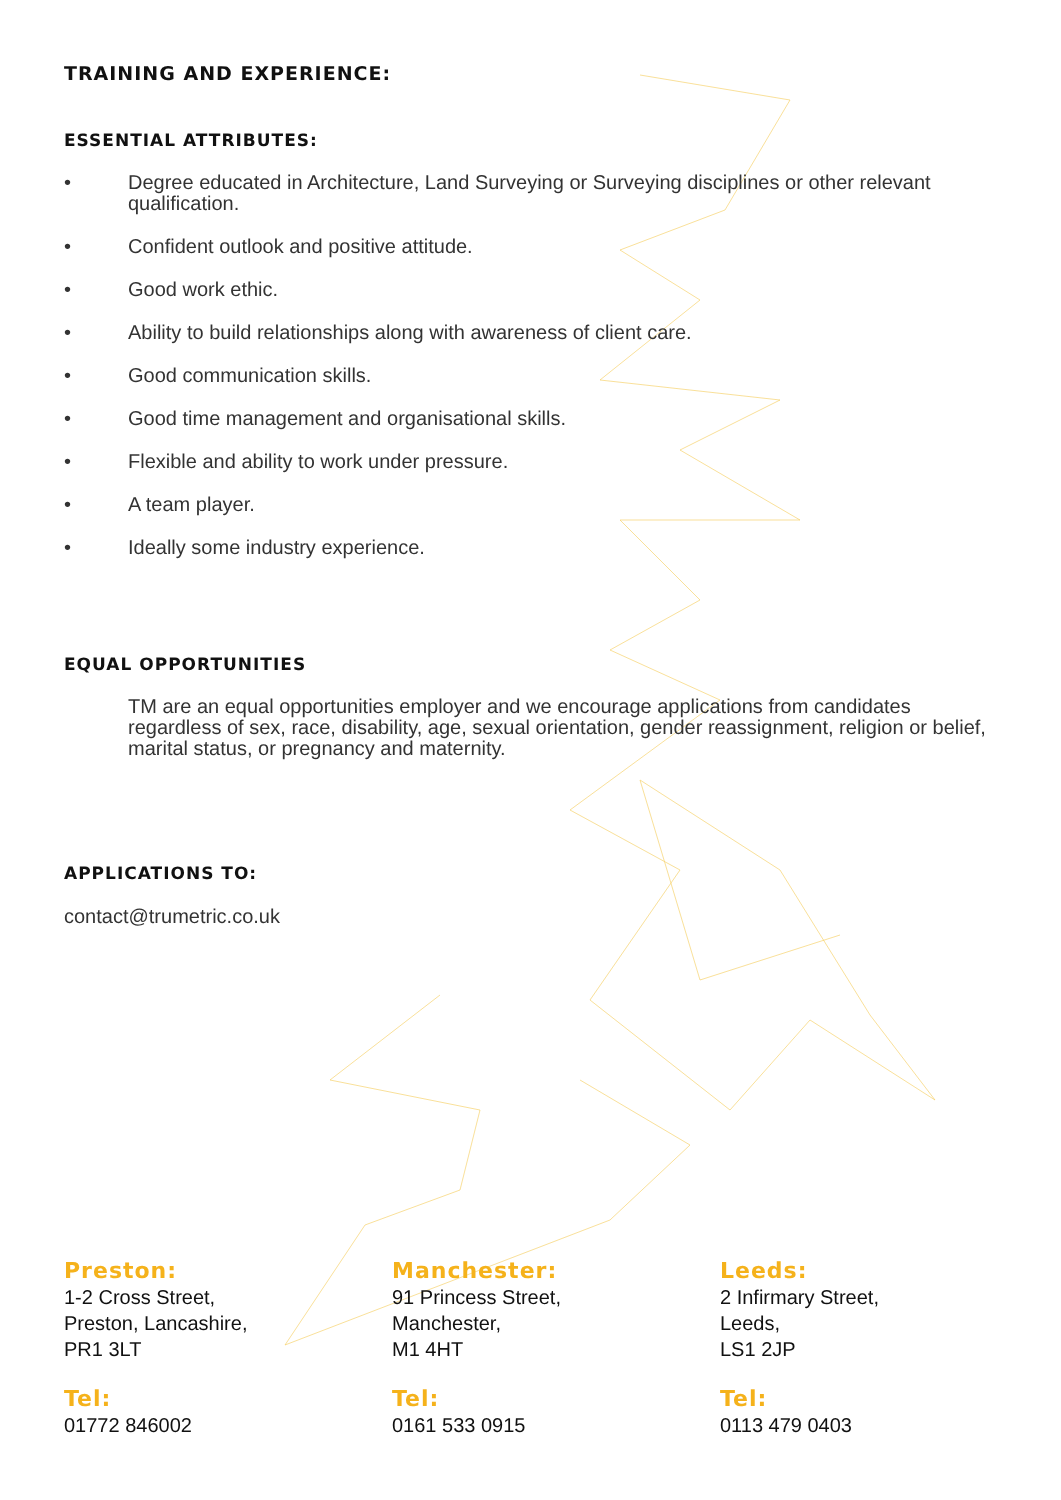TRAINING AND EXPERIENCE:
ESSENTIAL ATTRIBUTES:
• Degree educated in Architecture, Land Surveying or Surveying disciplines or other relevant qualification.
• Confident outlook and positive attitude.
• Good work ethic.
• Ability to build relationships along with awareness of client care.
• Good communication skills.
• Good time management and organisational skills.
• Flexible and ability to work under pressure.
• A team player.
• Ideally some industry experience.
EQUAL OPPORTUNITIES
TM are an equal opportunities employer and we encourage applications from candidates regardless of sex, race, disability, age, sexual orientation, gender reassignment, religion or belief, marital status, or pregnancy and maternity.
APPLICATIONS TO:
contact@trumetric.co.uk
Preston:
1-2 Cross Street,
Preston, Lancashire,
PR1 3LT
Tel:
01772 846002
Manchester:
91 Princess Street,
Manchester,
M1 4HT
Tel:
0161 533 0915
Leeds:
2 Infirmary Street,
Leeds,
LS1 2JP
Tel:
0113 479 0403